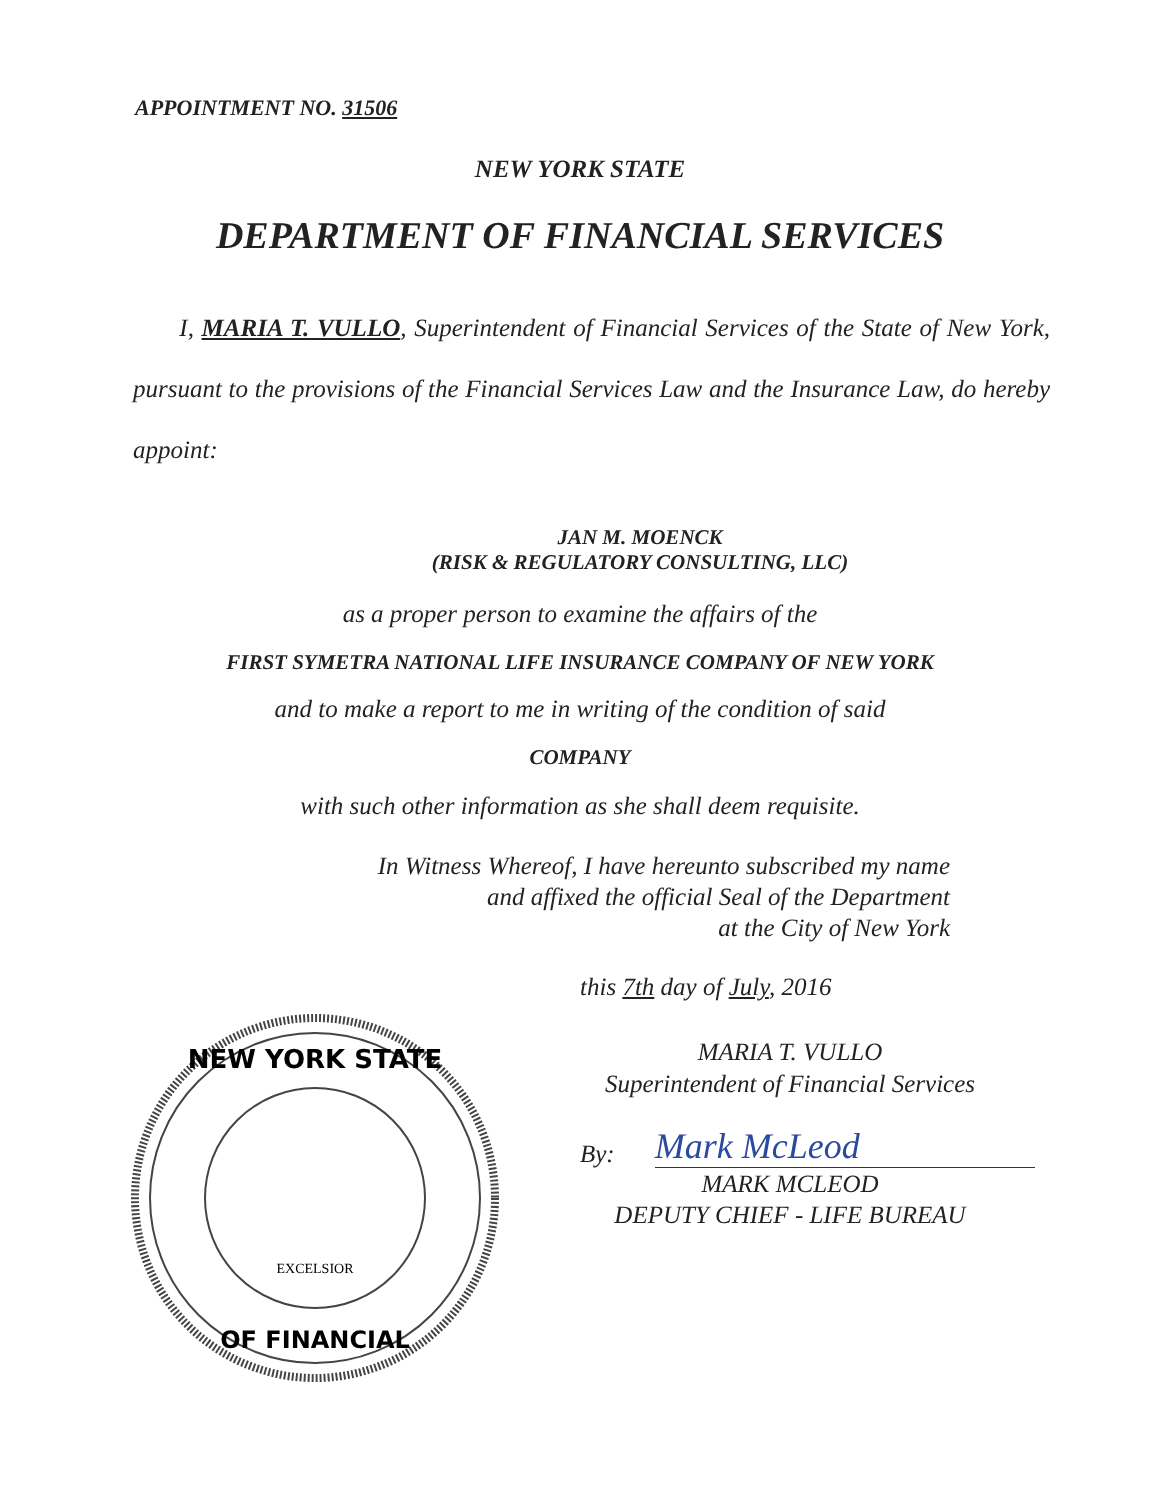APPOINTMENT NO. 31506
NEW YORK STATE
DEPARTMENT OF FINANCIAL SERVICES
I, MARIA T. VULLO, Superintendent of Financial Services of the State of New York, pursuant to the provisions of the Financial Services Law and the Insurance Law, do hereby appoint:
JAN M. MOENCK
(RISK & REGULATORY CONSULTING, LLC)
as a proper person to examine the affairs of the
FIRST SYMETRA NATIONAL LIFE INSURANCE COMPANY OF NEW YORK
and to make a report to me in writing of the condition of said
COMPANY
with such other information as she shall deem requisite.
In Witness Whereof, I have hereunto subscribed my name
and affixed the official Seal of the Department
at the City of New York
NEW YORK STATE
OF FINANCIAL
EXCELSIOR
this 7th day of July, 2016
MARIA T. VULLO
Superintendent of Financial Services
By: Mark McLeod
MARK MCLEOD
DEPUTY CHIEF - LIFE BUREAU